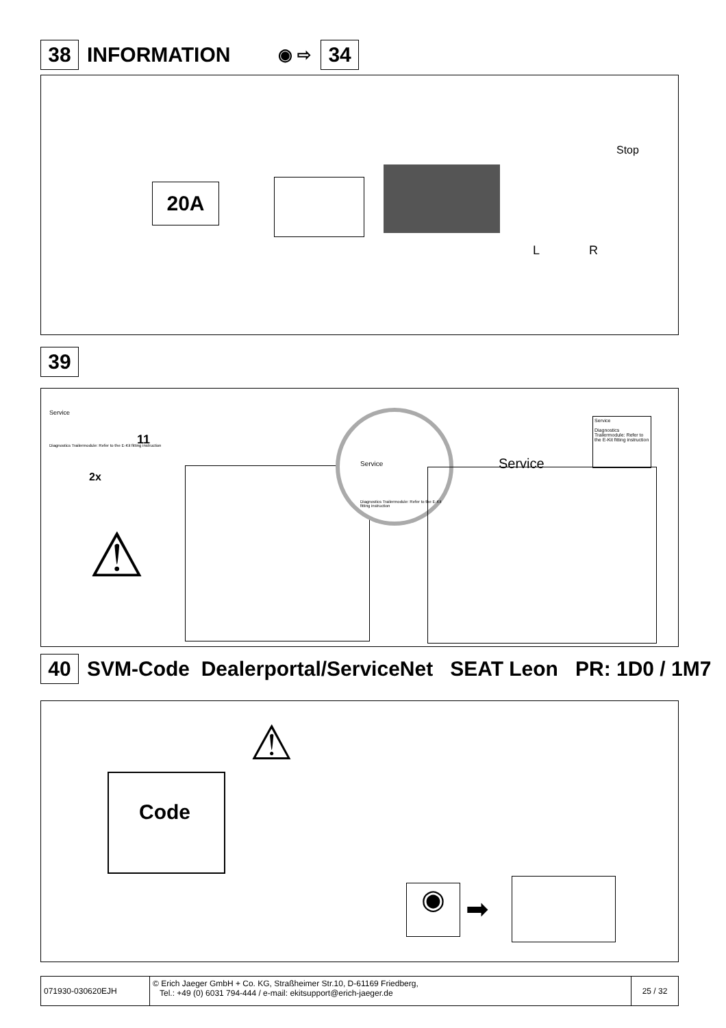38
INFORMATION ◉ ⇨
34
20A
Stop
L R
39
Service
Diagnostics Trailermodule: Refer to the E-Kit fitting instruction
11
2x
⚠
Service
Diagnostics Trailermodule: Refer to the E-Kit fitting instruction
Service
Service
Diagnostics Trailermodule: Refer to the E-Kit fitting instruction
40
SVM-Code Dealerportal/ServiceNet SEAT Leon PR: 1D0 / 1M7
Code
⚠
◉ ➡
071930-030620EJH
© Erich Jaeger GmbH + Co. KG, Straßheimer Str.10, D-61169 Friedberg,
Tel.: +49 (0) 6031 794-444 / e-mail: ekitsupport@erich-jaeger.de
25 / 32